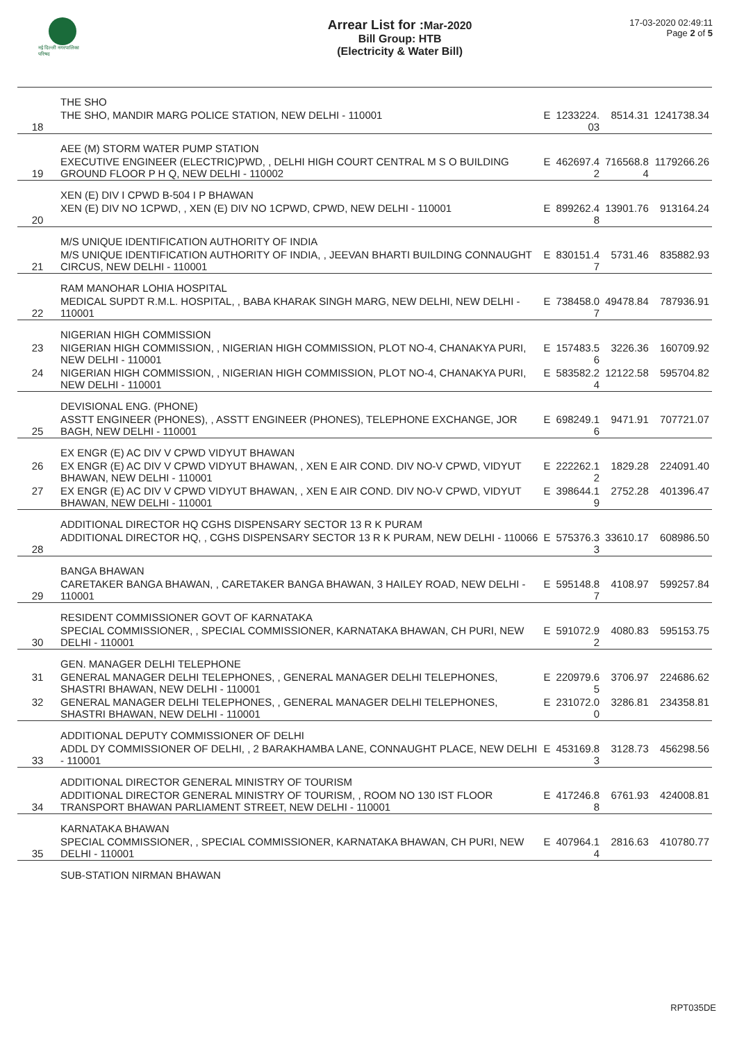नई दिल्ली नगरपालिका परिषद
Arrear List for : Mar-2020
Bill Group: HTB
(Electricity & Water Bill)
17-03-2020 02:49:11
Page 2 of 5
| | THE SHO | | | | |
| 18 | THE SHO, MANDIR MARG POLICE STATION, NEW DELHI - 110001 | E | 1233224. 03 | 8514.31 | 1241738.34 |
| | AEE (M) STORM WATER PUMP STATION | | | | |
| 19 | EXECUTIVE ENGINEER (ELECTRIC)PWD, , DELHI HIGH COURT CENTRAL M S O BUILDING GROUND FLOOR P H Q, NEW DELHI - 110002 | E | 462697.4 2 | 716568.8 4 | 1179266.26 |
| | XEN (E) DIV I CPWD B-504 I P BHAWAN | | | | |
| 20 | XEN (E) DIV NO 1CPWD, , XEN (E) DIV NO 1CPWD, CPWD, NEW DELHI - 110001 | E | 899262.4 8 | 13901.76 | 913164.24 |
| | M/S UNIQUE IDENTIFICATION AUTHORITY OF INDIA | | | | |
| 21 | M/S UNIQUE IDENTIFICATION AUTHORITY OF INDIA, , JEEVAN BHARTI BUILDING CONNAUGHT CIRCUS, NEW DELHI - 110001 | E | 830151.4 7 | 5731.46 | 835882.93 |
| | RAM MANOHAR LOHIA HOSPITAL | | | | |
| 22 | MEDICAL SUPDT R.M.L. HOSPITAL, , BABA KHARAK SINGH MARG, NEW DELHI, NEW DELHI - 110001 | E | 738458.0 7 | 49478.84 | 787936.91 |
| | NIGERIAN HIGH COMMISSION | | | | |
| 23 | NIGERIAN HIGH COMMISSION, , NIGERIAN HIGH COMMISSION, PLOT NO-4, CHANAKYA PURI, NEW DELHI - 110001 | E | 157483.5 6 | 3226.36 | 160709.92 |
| 24 | NIGERIAN HIGH COMMISSION, , NIGERIAN HIGH COMMISSION, PLOT NO-4, CHANAKYA PURI, NEW DELHI - 110001 | E | 583582.2 4 | 12122.58 | 595704.82 |
| | DEVISIONAL ENG. (PHONE) | | | | |
| 25 | ASSTT ENGINEER (PHONES), , ASSTT ENGINEER (PHONES), TELEPHONE EXCHANGE, JOR BAGH, NEW DELHI - 110001 | E | 698249.1 6 | 9471.91 | 707721.07 |
| | EX ENGR (E) AC DIV V CPWD VIDYUT BHAWAN | | | | |
| 26 | EX ENGR (E) AC DIV V CPWD VIDYUT BHAWAN, , XEN E AIR COND. DIV NO-V CPWD, VIDYUT BHAWAN, NEW DELHI - 110001 | E | 222262.1 2 | 1829.28 | 224091.40 |
| 27 | EX ENGR (E) AC DIV V CPWD VIDYUT BHAWAN, , XEN E AIR COND. DIV NO-V CPWD, VIDYUT BHAWAN, NEW DELHI - 110001 | E | 398644.1 9 | 2752.28 | 401396.47 |
| | ADDITIONAL DIRECTOR HQ CGHS DISPENSARY SECTOR 13 R K PURAM | | | | |
| 28 | ADDITIONAL DIRECTOR HQ, , CGHS DISPENSARY SECTOR 13 R K PURAM, NEW DELHI - 110066 | E | 575376.3 3 | 33610.17 | 608986.50 |
| | BANGA BHAWAN | | | | |
| 29 | CARETAKER BANGA BHAWAN, , CARETAKER BANGA BHAWAN, 3 HAILEY ROAD, NEW DELHI - 110001 | E | 595148.8 7 | 4108.97 | 599257.84 |
| | RESIDENT COMMISSIONER GOVT OF KARNATAKA | | | | |
| 30 | SPECIAL COMMISSIONER, , SPECIAL COMMISSIONER, KARNATAKA BHAWAN, CH PURI, NEW DELHI - 110001 | E | 591072.9 2 | 4080.83 | 595153.75 |
| | GEN. MANAGER DELHI TELEPHONE | | | | |
| 31 | GENERAL MANAGER DELHI TELEPHONES, , GENERAL MANAGER DELHI TELEPHONES, SHASTRI BHAWAN, NEW DELHI - 110001 | E | 220979.6 5 | 3706.97 | 224686.62 |
| 32 | GENERAL MANAGER DELHI TELEPHONES, , GENERAL MANAGER DELHI TELEPHONES, SHASTRI BHAWAN, NEW DELHI - 110001 | E | 231072.0 0 | 3286.81 | 234358.81 |
| | ADDITIONAL DEPUTY COMMISSIONER OF DELHI | | | | |
| 33 | ADDL DY COMMISSIONER OF DELHI, , 2 BARAKHAMBA LANE, CONNAUGHT PLACE, NEW DELHI - 110001 | E | 453169.8 3 | 3128.73 | 456298.56 |
| | ADDITIONAL DIRECTOR GENERAL MINISTRY OF TOURISM | | | | |
| 34 | ADDITIONAL DIRECTOR GENERAL MINISTRY OF TOURISM, , ROOM NO 130 IST FLOOR TRANSPORT BHAWAN PARLIAMENT STREET, NEW DELHI - 110001 | E | 417246.8 8 | 6761.93 | 424008.81 |
| | KARNATAKA BHAWAN | | | | |
| 35 | SPECIAL COMMISSIONER, , SPECIAL COMMISSIONER, KARNATAKA BHAWAN, CH PURI, NEW DELHI - 110001 | E | 407964.1 4 | 2816.63 | 410780.77 |
| | SUB-STATION NIRMAN BHAWAN | | | | |
RPT035DE